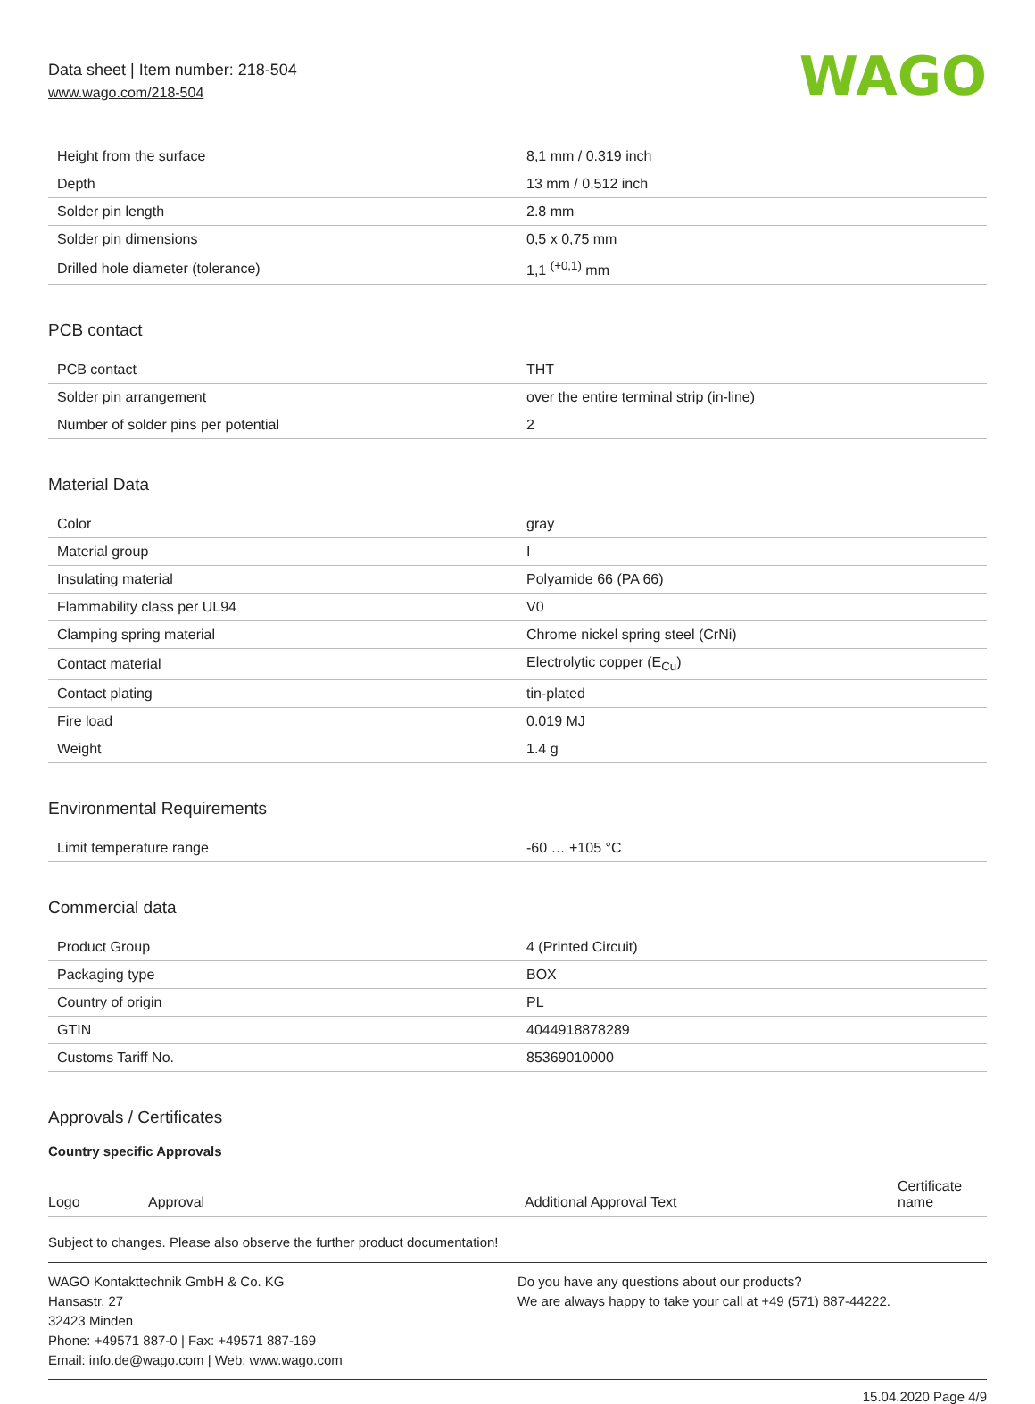Data sheet | Item number: 218-504
www.wago.com/218-504
WAGO
| Height from the surface | 8,1 mm / 0.319 inch |
| Depth | 13 mm / 0.512 inch |
| Solder pin length | 2.8 mm |
| Solder pin dimensions | 0,5 x 0,75 mm |
| Drilled hole diameter (tolerance) | 1,1 <sup>(+0,1)</sup> mm |
PCB contact
| PCB contact | THT |
| Solder pin arrangement | over the entire terminal strip (in-line) |
| Number of solder pins per potential | 2 |
Material Data
| Color | gray |
| Material group | I |
| Insulating material | Polyamide 66 (PA 66) |
| Flammability class per UL94 | V0 |
| Clamping spring material | Chrome nickel spring steel (CrNi) |
| Contact material | Electrolytic copper (E<sub>Cu</sub>) |
| Contact plating | tin-plated |
| Fire load | 0.019 MJ |
| Weight | 1.4 g |
Environmental Requirements
| Limit temperature range | -60 … +105 °C |
Commercial data
| Product Group | 4 (Printed Circuit) |
| Packaging type | BOX |
| Country of origin | PL |
| GTIN | 4044918878289 |
| Customs Tariff No. | 85369010000 |
Approvals / Certificates
Country specific Approvals
| Logo | Approval | Additional Approval Text | Certificate name |
| --- | --- | --- | --- |
Subject to changes. Please also observe the further product documentation!
WAGO Kontakttechnik GmbH & Co. KG
Hansastr. 27
32423 Minden
Phone: +49571 887-0 | Fax: +49571 887-169
Email: info.de@wago.com | Web: www.wago.com
Do you have any questions about our products?
We are always happy to take your call at +49 (571) 887-44222.
15.04.2020 Page 4/9